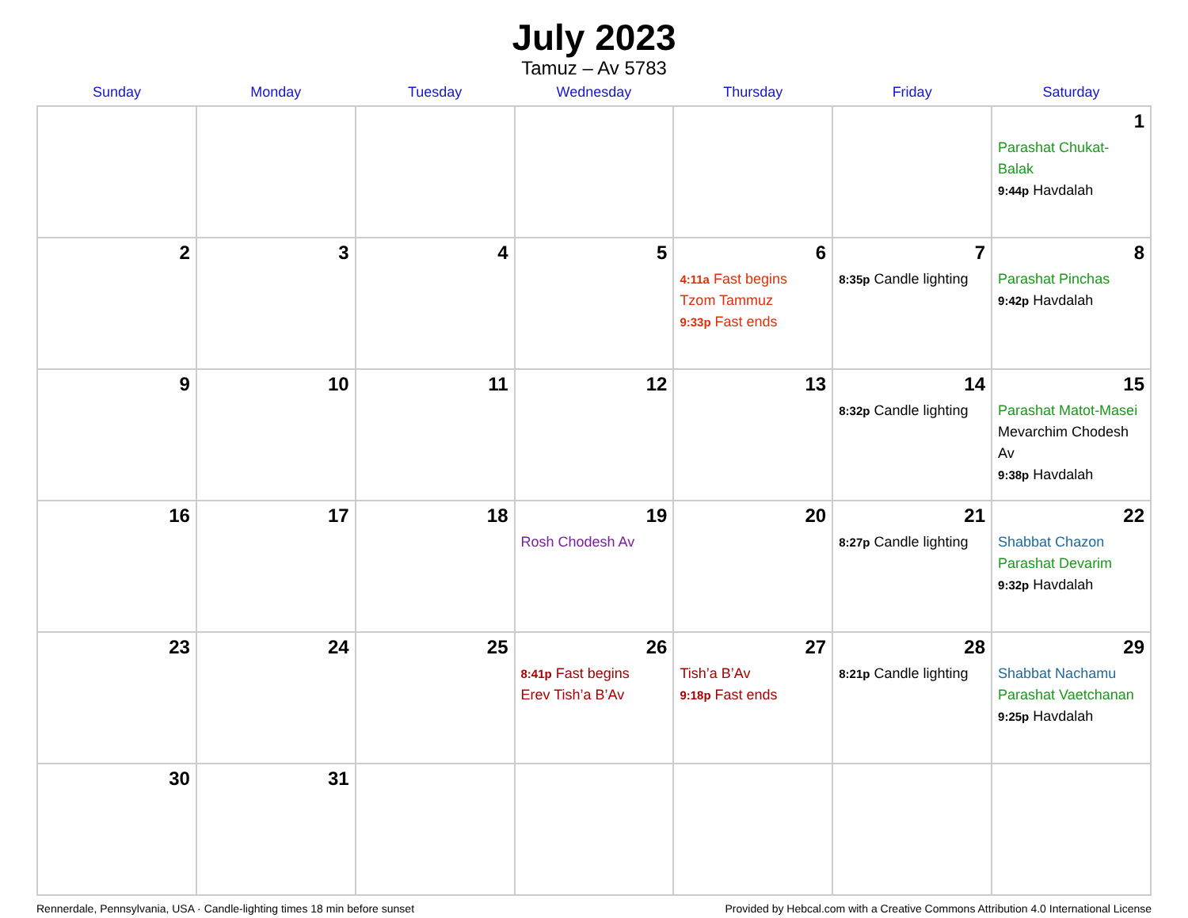July 2023
Tamuz – Av 5783
| Sunday | Monday | Tuesday | Wednesday | Thursday | Friday | Saturday |
| --- | --- | --- | --- | --- | --- | --- |
| | | | | | | 1 Parashat Chukat-Balak 9:44p Havdalah |
| 2 | 3 | 4 | 5 | 6 4:11a Fast begins Tzom Tammuz 9:33p Fast ends | 7 8:35p Candle lighting | 8 Parashat Pinchas 9:42p Havdalah |
| 9 | 10 | 11 | 12 | 13 | 14 8:32p Candle lighting | 15 Parashat Matot-Masei Mevarchim Chodesh Av 9:38p Havdalah |
| 16 | 17 | 18 | 19 Rosh Chodesh Av | 20 | 21 8:27p Candle lighting | 22 Shabbat Chazon Parashat Devarim 9:32p Havdalah |
| 23 | 24 | 25 | 26 8:41p Fast begins Erev Tish’a B’Av | 27 Tish’a B’Av 9:18p Fast ends | 28 8:21p Candle lighting | 29 Shabbat Nachamu Parashat Vaetchanan 9:25p Havdalah |
| 30 | 31 | | | | | |
Rennerdale, Pennsylvania, USA · Candle-lighting times 18 min before sunset Provided by Hebcal.com with a Creative Commons Attribution 4.0 International License